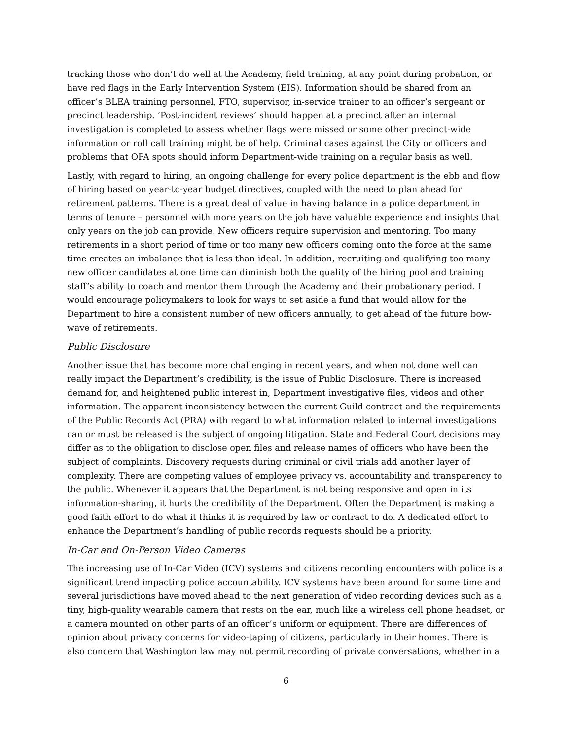tracking those who don’t do well at the Academy, field training, at any point during probation, or have red flags in the Early Intervention System (EIS). Information should be shared from an officer’s BLEA training personnel, FTO, supervisor, in-service trainer to an officer’s sergeant or precinct leadership. ‘Post-incident reviews’ should happen at a precinct after an internal investigation is completed to assess whether flags were missed or some other precinct-wide information or roll call training might be of help. Criminal cases against the City or officers and problems that OPA spots should inform Department-wide training on a regular basis as well.
Lastly, with regard to hiring, an ongoing challenge for every police department is the ebb and flow of hiring based on year-to-year budget directives, coupled with the need to plan ahead for retirement patterns. There is a great deal of value in having balance in a police department in terms of tenure – personnel with more years on the job have valuable experience and insights that only years on the job can provide. New officers require supervision and mentoring. Too many retirements in a short period of time or too many new officers coming onto the force at the same time creates an imbalance that is less than ideal. In addition, recruiting and qualifying too many new officer candidates at one time can diminish both the quality of the hiring pool and training staff’s ability to coach and mentor them through the Academy and their probationary period. I would encourage policymakers to look for ways to set aside a fund that would allow for the Department to hire a consistent number of new officers annually, to get ahead of the future bow-wave of retirements.
Public Disclosure
Another issue that has become more challenging in recent years, and when not done well can really impact the Department’s credibility, is the issue of Public Disclosure. There is increased demand for, and heightened public interest in, Department investigative files, videos and other information. The apparent inconsistency between the current Guild contract and the requirements of the Public Records Act (PRA) with regard to what information related to internal investigations can or must be released is the subject of ongoing litigation. State and Federal Court decisions may differ as to the obligation to disclose open files and release names of officers who have been the subject of complaints. Discovery requests during criminal or civil trials add another layer of complexity. There are competing values of employee privacy vs. accountability and transparency to the public. Whenever it appears that the Department is not being responsive and open in its information-sharing, it hurts the credibility of the Department. Often the Department is making a good faith effort to do what it thinks it is required by law or contract to do. A dedicated effort to enhance the Department’s handling of public records requests should be a priority.
In-Car and On-Person Video Cameras
The increasing use of In-Car Video (ICV) systems and citizens recording encounters with police is a significant trend impacting police accountability. ICV systems have been around for some time and several jurisdictions have moved ahead to the next generation of video recording devices such as a tiny, high-quality wearable camera that rests on the ear, much like a wireless cell phone headset, or a camera mounted on other parts of an officer’s uniform or equipment. There are differences of opinion about privacy concerns for video-taping of citizens, particularly in their homes. There is also concern that Washington law may not permit recording of private conversations, whether in a
6